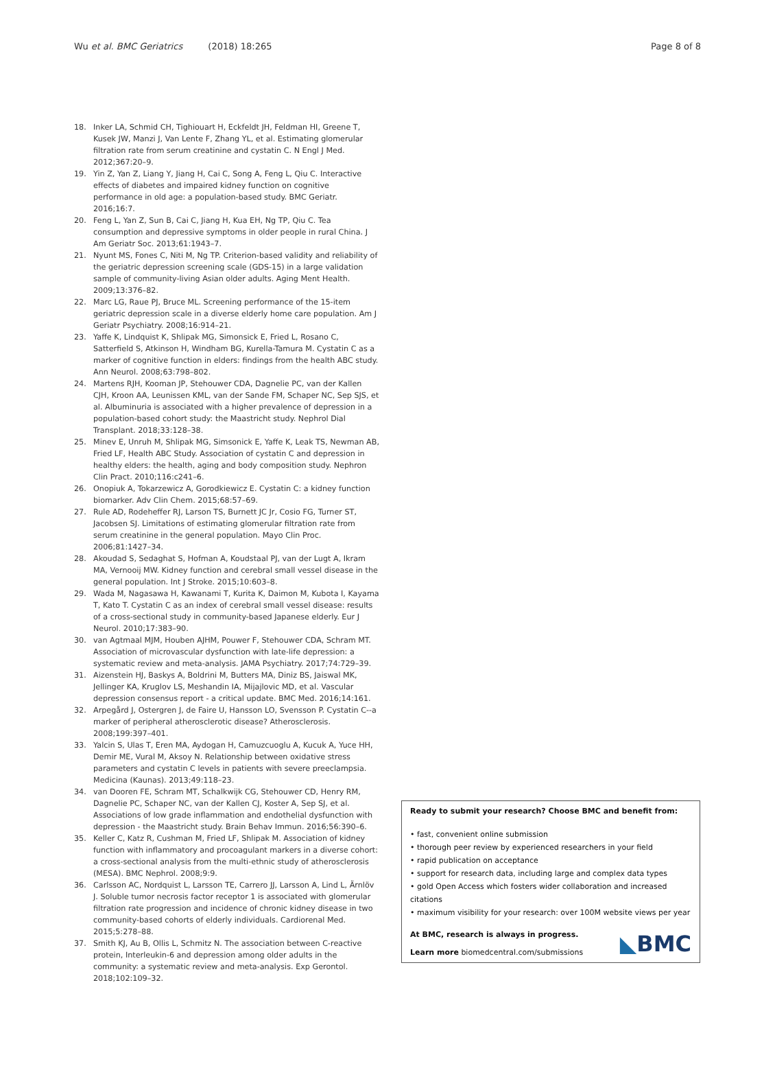Wu et al. BMC Geriatrics (2018) 18:265 Page 8 of 8
18. Inker LA, Schmid CH, Tighiouart H, Eckfeldt JH, Feldman HI, Greene T, Kusek JW, Manzi J, Van Lente F, Zhang YL, et al. Estimating glomerular filtration rate from serum creatinine and cystatin C. N Engl J Med. 2012;367:20–9.
19. Yin Z, Yan Z, Liang Y, Jiang H, Cai C, Song A, Feng L, Qiu C. Interactive effects of diabetes and impaired kidney function on cognitive performance in old age: a population-based study. BMC Geriatr. 2016;16:7.
20. Feng L, Yan Z, Sun B, Cai C, Jiang H, Kua EH, Ng TP, Qiu C. Tea consumption and depressive symptoms in older people in rural China. J Am Geriatr Soc. 2013;61:1943–7.
21. Nyunt MS, Fones C, Niti M, Ng TP. Criterion-based validity and reliability of the geriatric depression screening scale (GDS-15) in a large validation sample of community-living Asian older adults. Aging Ment Health. 2009;13:376–82.
22. Marc LG, Raue PJ, Bruce ML. Screening performance of the 15-item geriatric depression scale in a diverse elderly home care population. Am J Geriatr Psychiatry. 2008;16:914–21.
23. Yaffe K, Lindquist K, Shlipak MG, Simonsick E, Fried L, Rosano C, Satterfield S, Atkinson H, Windham BG, Kurella-Tamura M. Cystatin C as a marker of cognitive function in elders: findings from the health ABC study. Ann Neurol. 2008;63:798–802.
24. Martens RJH, Kooman JP, Stehouwer CDA, Dagnelie PC, van der Kallen CJH, Kroon AA, Leunissen KML, van der Sande FM, Schaper NC, Sep SJS, et al. Albuminuria is associated with a higher prevalence of depression in a population-based cohort study: the Maastricht study. Nephrol Dial Transplant. 2018;33:128–38.
25. Minev E, Unruh M, Shlipak MG, Simsonick E, Yaffe K, Leak TS, Newman AB, Fried LF, Health ABC Study. Association of cystatin C and depression in healthy elders: the health, aging and body composition study. Nephron Clin Pract. 2010;116:c241–6.
26. Onopiuk A, Tokarzewicz A, Gorodkiewicz E. Cystatin C: a kidney function biomarker. Adv Clin Chem. 2015;68:57–69.
27. Rule AD, Rodeheffer RJ, Larson TS, Burnett JC Jr, Cosio FG, Turner ST, Jacobsen SJ. Limitations of estimating glomerular filtration rate from serum creatinine in the general population. Mayo Clin Proc. 2006;81:1427–34.
28. Akoudad S, Sedaghat S, Hofman A, Koudstaal PJ, van der Lugt A, Ikram MA, Vernooij MW. Kidney function and cerebral small vessel disease in the general population. Int J Stroke. 2015;10:603–8.
29. Wada M, Nagasawa H, Kawanami T, Kurita K, Daimon M, Kubota I, Kayama T, Kato T. Cystatin C as an index of cerebral small vessel disease: results of a cross-sectional study in community-based Japanese elderly. Eur J Neurol. 2010;17:383–90.
30. van Agtmaal MJM, Houben AJHM, Pouwer F, Stehouwer CDA, Schram MT. Association of microvascular dysfunction with late-life depression: a systematic review and meta-analysis. JAMA Psychiatry. 2017;74:729–39.
31. Aizenstein HJ, Baskys A, Boldrini M, Butters MA, Diniz BS, Jaiswal MK, Jellinger KA, Kruglov LS, Meshandin IA, Mijajlovic MD, et al. Vascular depression consensus report - a critical update. BMC Med. 2016;14:161.
32. Arpegård J, Ostergren J, de Faire U, Hansson LO, Svensson P. Cystatin C--a marker of peripheral atherosclerotic disease? Atherosclerosis. 2008;199:397–401.
33. Yalcin S, Ulas T, Eren MA, Aydogan H, Camuzcuoglu A, Kucuk A, Yuce HH, Demir ME, Vural M, Aksoy N. Relationship between oxidative stress parameters and cystatin C levels in patients with severe preeclampsia. Medicina (Kaunas). 2013;49:118–23.
34. van Dooren FE, Schram MT, Schalkwijk CG, Stehouwer CD, Henry RM, Dagnelie PC, Schaper NC, van der Kallen CJ, Koster A, Sep SJ, et al. Associations of low grade inflammation and endothelial dysfunction with depression - the Maastricht study. Brain Behav Immun. 2016;56:390–6.
35. Keller C, Katz R, Cushman M, Fried LF, Shlipak M. Association of kidney function with inflammatory and procoagulant markers in a diverse cohort: a cross-sectional analysis from the multi-ethnic study of atherosclerosis (MESA). BMC Nephrol. 2008;9:9.
36. Carlsson AC, Nordquist L, Larsson TE, Carrero JJ, Larsson A, Lind L, Ärnlöv J. Soluble tumor necrosis factor receptor 1 is associated with glomerular filtration rate progression and incidence of chronic kidney disease in two community-based cohorts of elderly individuals. Cardiorenal Med. 2015;5:278–88.
37. Smith KJ, Au B, Ollis L, Schmitz N. The association between C-reactive protein, Interleukin-6 and depression among older adults in the community: a systematic review and meta-analysis. Exp Gerontol. 2018;102:109–32.
Ready to submit your research? Choose BMC and benefit from:
• fast, convenient online submission
• thorough peer review by experienced researchers in your field
• rapid publication on acceptance
• support for research data, including large and complex data types
• gold Open Access which fosters wider collaboration and increased citations
• maximum visibility for your research: over 100M website views per year
At BMC, research is always in progress.
Learn more biomedcentral.com/submissions
◣BMC